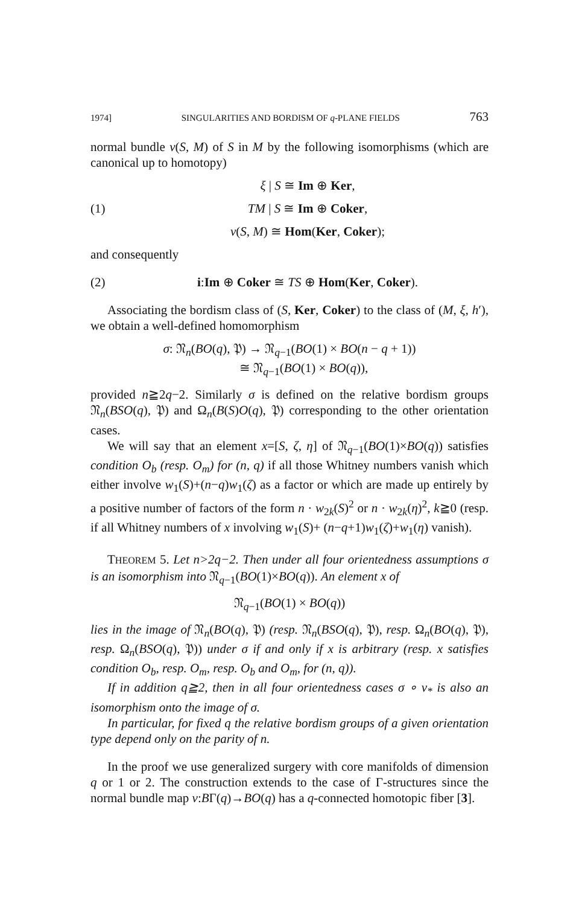1974] SINGULARITIES AND BORDISM OF q-PLANE FIELDS 763
normal bundle ν(S, M) of S in M by the following isomorphisms (which are canonical up to homotopy)
ξ | S ≅ Im ⊕ Ker,
(1) TM | S ≅ Im ⊕ Coker,
ν(S, M) ≅ Hom(Ker, Coker);
and consequently
(2) i:Im ⊕ Coker ≅ TS ⊕ Hom(Ker, Coker).
Associating the bordism class of (S, Ker, Coker) to the class of (M, ξ, h′), we obtain a well-defined homomorphism
σ: 𝔑<sub>n</sub>(BO(q), 𝔓) → 𝔑<sub>q−1</sub>(BO(1) × BO(n − q + 1))
≅ 𝔑<sub>q−1</sub>(BO(1) × BO(q)),
provided n≧2q−2. Similarly σ is defined on the relative bordism groups 𝔑<sub>n</sub>(BSO(q), 𝔓) and Ω<sub>n</sub>(B(S)O(q), 𝔓) corresponding to the other orientation cases.
We will say that an element x=[S, ζ, η] of 𝔑<sub>q−1</sub>(BO(1)×BO(q)) satisfies condition O<sub>b</sub> (resp. O<sub>m</sub>) for (n, q) if all those Whitney numbers vanish which either involve w<sub>1</sub>(S)+(n−q)w<sub>1</sub>(ζ) as a factor or which are made up entirely by a positive number of factors of the form n · w<sub>2k</sub>(S)<sup>2</sup> or n · w<sub>2k</sub>(η)<sup>2</sup>, k≧0 (resp. if all Whitney numbers of x involving w<sub>1</sub>(S)+ (n−q+1)w<sub>1</sub>(ζ)+w<sub>1</sub>(η) vanish).
THEOREM 5. Let n>2q−2. Then under all four orientedness assumptions σ is an isomorphism into 𝔑<sub>q−1</sub>(BO(1)×BO(q)). An element x of
𝔑<sub>q−1</sub>(BO(1) × BO(q))
lies in the image of 𝔑<sub>n</sub>(BO(q), 𝔓) (resp. 𝔑<sub>n</sub>(BSO(q), 𝔓), resp. Ω<sub>n</sub>(BO(q), 𝔓), resp. Ω<sub>n</sub>(BSO(q), 𝔓)) under σ if and only if x is arbitrary (resp. x satisfies condition O<sub>b</sub>, resp. O<sub>m</sub>, resp. O<sub>b</sub> and O<sub>m</sub>, for (n, q)).
If in addition q≧2, then in all four orientedness cases σ ∘ ν<sub>*</sub> is also an isomorphism onto the image of σ.
In particular, for fixed q the relative bordism groups of a given orientation type depend only on the parity of n.
In the proof we use generalized surgery with core manifolds of dimension q or 1 or 2. The construction extends to the case of Γ-structures since the normal bundle map ν:BΓ(q)→BO(q) has a q-connected homotopic fiber [3].